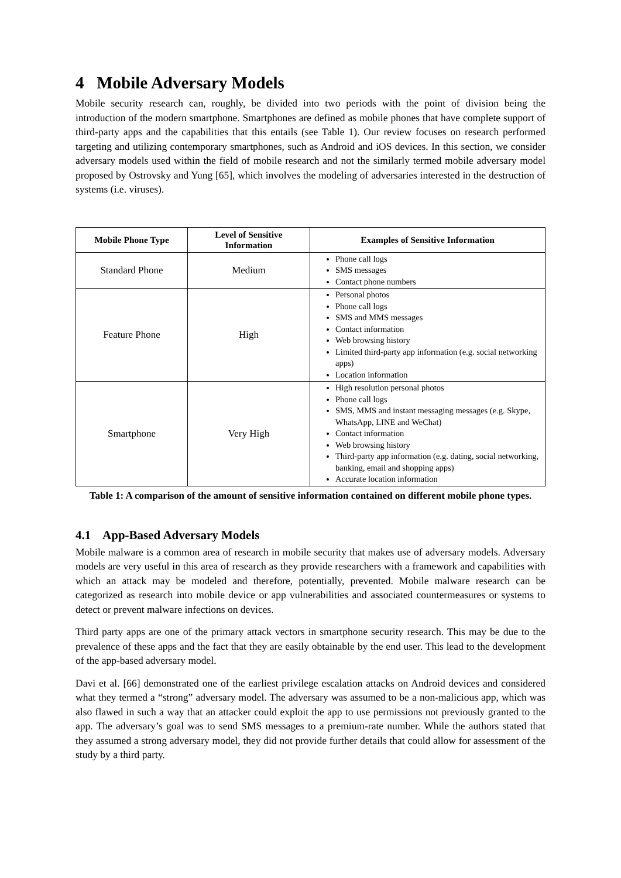4 Mobile Adversary Models
Mobile security research can, roughly, be divided into two periods with the point of division being the introduction of the modern smartphone. Smartphones are defined as mobile phones that have complete support of third-party apps and the capabilities that this entails (see Table 1). Our review focuses on research performed targeting and utilizing contemporary smartphones, such as Android and iOS devices. In this section, we consider adversary models used within the field of mobile research and not the similarly termed mobile adversary model proposed by Ostrovsky and Yung [65], which involves the modeling of adversaries interested in the destruction of systems (i.e. viruses).
| Mobile Phone Type | Level of Sensitive Information | Examples of Sensitive Information |
| --- | --- | --- |
| Standard Phone | Medium | Phone call logs SMS messages Contact phone numbers |
| Feature Phone | High | Personal photos Phone call logs SMS and MMS messages Contact information Web browsing history Limited third-party app information (e.g. social networking apps) Location information |
| Smartphone | Very High | High resolution personal photos Phone call logs SMS, MMS and instant messaging messages (e.g. Skype, WhatsApp, LINE and WeChat) Contact information Web browsing history Third-party app information (e.g. dating, social networking, banking, email and shopping apps) Accurate location information |
Table 1: A comparison of the amount of sensitive information contained on different mobile phone types.
4.1 App-Based Adversary Models
Mobile malware is a common area of research in mobile security that makes use of adversary models. Adversary models are very useful in this area of research as they provide researchers with a framework and capabilities with which an attack may be modeled and therefore, potentially, prevented. Mobile malware research can be categorized as research into mobile device or app vulnerabilities and associated countermeasures or systems to detect or prevent malware infections on devices.
Third party apps are one of the primary attack vectors in smartphone security research. This may be due to the prevalence of these apps and the fact that they are easily obtainable by the end user. This lead to the development of the app-based adversary model.
Davi et al. [66] demonstrated one of the earliest privilege escalation attacks on Android devices and considered what they termed a “strong” adversary model. The adversary was assumed to be a non-malicious app, which was also flawed in such a way that an attacker could exploit the app to use permissions not previously granted to the app. The adversary’s goal was to send SMS messages to a premium-rate number. While the authors stated that they assumed a strong adversary model, they did not provide further details that could allow for assessment of the study by a third party.